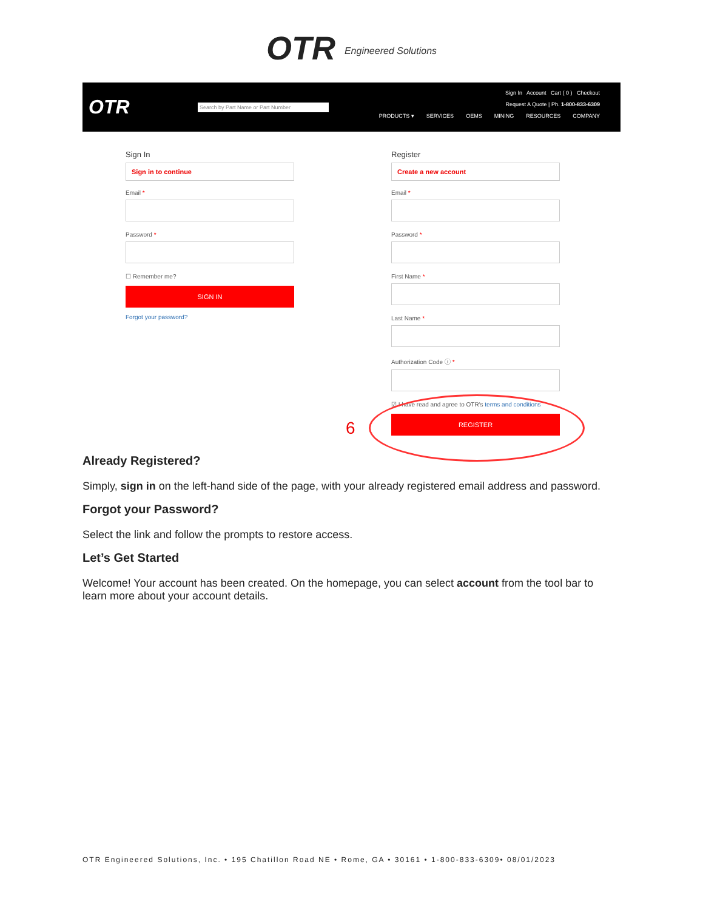OTR Engineered Solutions
OTR
Search by Part Name or Part Number
Sign In Account Cart ( 0 ) Checkout
Request A Quote | Ph. 1-800-833-6309
PRODUCTS ▾ SERVICES OEMS MINING RESOURCES COMPANY
Sign In
Sign in to continue
Email *
Password *
☐ Remember me?
SIGN IN
Forgot your password?
Register
Create a new account
Email *
Password *
First Name *
Last Name *
Authorization Code ⓘ *
☑ I have read and agree to OTR's terms and conditions
REGISTER
6
Already Registered?
Simply, sign in on the left-hand side of the page, with your already registered email address and password.
Forgot your Password?
Select the link and follow the prompts to restore access.
Let’s Get Started
Welcome! Your account has been created. On the homepage, you can select account from the tool bar to learn more about your account details.
OTR Engineered Solutions, Inc. • 195 Chatillon Road NE • Rome, GA • 30161 • 1-800-833-6309• 08/01/2023